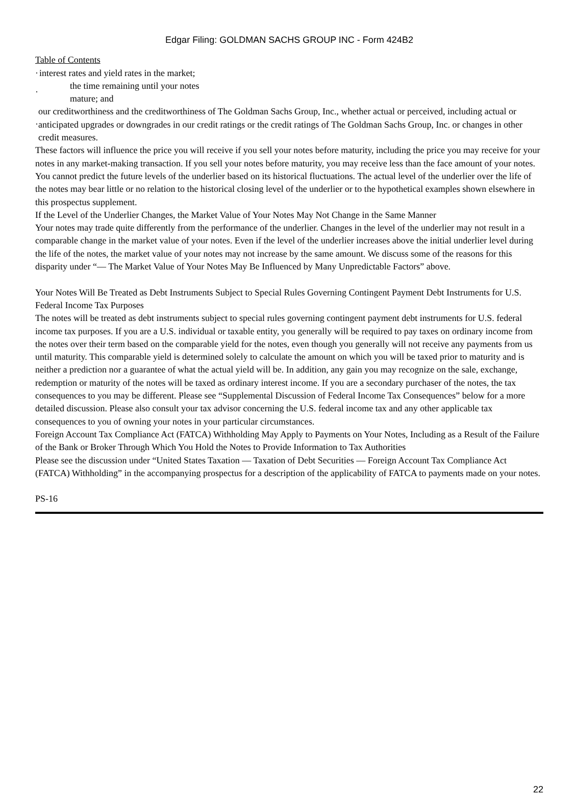Edgar Filing: GOLDMAN SACHS GROUP INC - Form 424B2
Table of Contents
· interest rates and yield rates in the market;
· the time remaining until your notes
mature; and
· our creditworthiness and the creditworthiness of The Goldman Sachs Group, Inc., whether actual or perceived, including actual or anticipated upgrades or downgrades in our credit ratings or the credit ratings of The Goldman Sachs Group, Inc. or changes in other credit measures.
These factors will influence the price you will receive if you sell your notes before maturity, including the price you may receive for your notes in any market-making transaction. If you sell your notes before maturity, you may receive less than the face amount of your notes.
You cannot predict the future levels of the underlier based on its historical fluctuations. The actual level of the underlier over the life of the notes may bear little or no relation to the historical closing level of the underlier or to the hypothetical examples shown elsewhere in this prospectus supplement.
If the Level of the Underlier Changes, the Market Value of Your Notes May Not Change in the Same Manner
Your notes may trade quite differently from the performance of the underlier. Changes in the level of the underlier may not result in a comparable change in the market value of your notes. Even if the level of the underlier increases above the initial underlier level during the life of the notes, the market value of your notes may not increase by the same amount. We discuss some of the reasons for this disparity under “— The Market Value of Your Notes May Be Influenced by Many Unpredictable Factors” above.
Your Notes Will Be Treated as Debt Instruments Subject to Special Rules Governing Contingent Payment Debt Instruments for U.S. Federal Income Tax Purposes
The notes will be treated as debt instruments subject to special rules governing contingent payment debt instruments for U.S. federal income tax purposes. If you are a U.S. individual or taxable entity, you generally will be required to pay taxes on ordinary income from the notes over their term based on the comparable yield for the notes, even though you generally will not receive any payments from us until maturity. This comparable yield is determined solely to calculate the amount on which you will be taxed prior to maturity and is neither a prediction nor a guarantee of what the actual yield will be. In addition, any gain you may recognize on the sale, exchange, redemption or maturity of the notes will be taxed as ordinary interest income. If you are a secondary purchaser of the notes, the tax consequences to you may be different. Please see “Supplemental Discussion of Federal Income Tax Consequences” below for a more detailed discussion. Please also consult your tax advisor concerning the U.S. federal income tax and any other applicable tax consequences to you of owning your notes in your particular circumstances.
Foreign Account Tax Compliance Act (FATCA) Withholding May Apply to Payments on Your Notes, Including as a Result of the Failure of the Bank or Broker Through Which You Hold the Notes to Provide Information to Tax Authorities
Please see the discussion under “United States Taxation — Taxation of Debt Securities — Foreign Account Tax Compliance Act (FATCA) Withholding” in the accompanying prospectus for a description of the applicability of FATCA to payments made on your notes.
PS-16
22